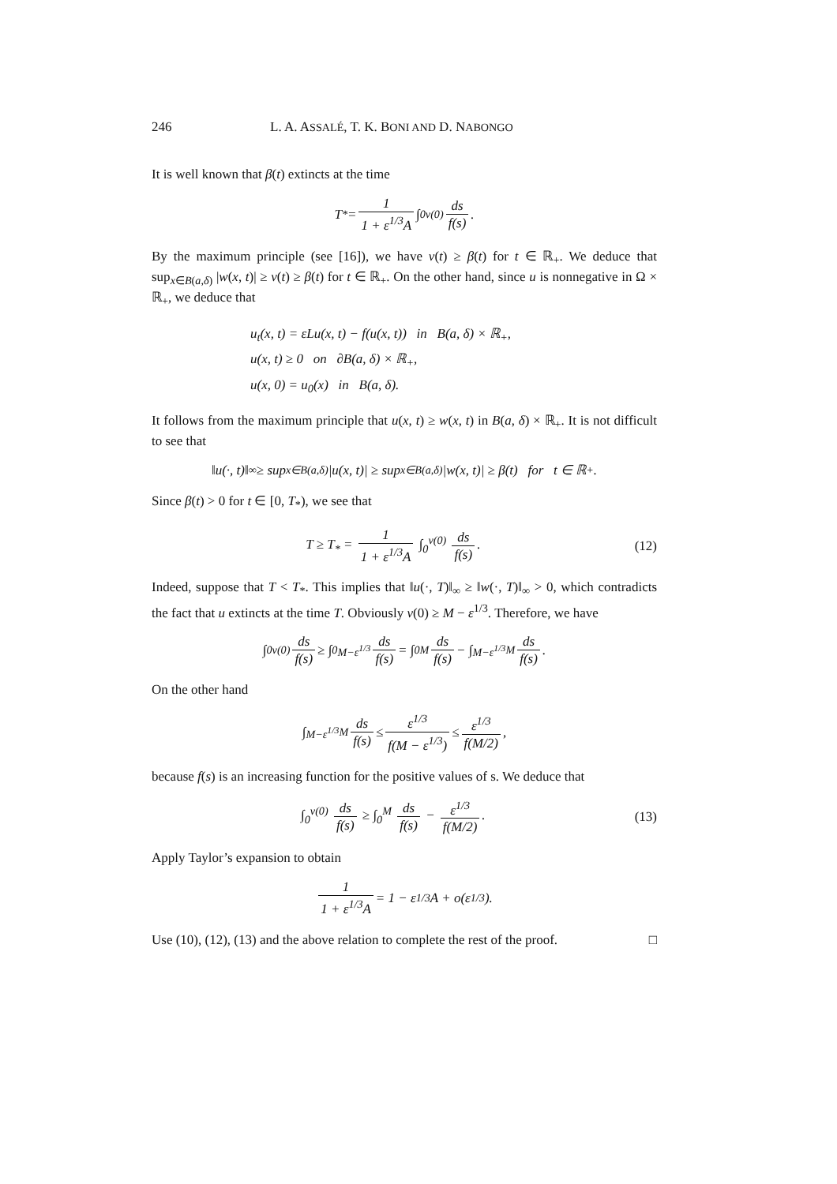246 L. A. ASSALÉ, T. K. BONI AND D. NABONGO
It is well known that β(t) extincts at the time
T<sub>*</sub> = 1 1 + ε<sup>1/3</sup>A ∫<sub>0</sub><sup>v(0)</sup> ds f(s).
By the maximum principle (see [16]), we have v(t) ≥ β(t) for t ∈ ℝ<sub>+</sub>. We deduce that sup<sub>x∈B(a,δ)</sub> |w(x, t)| ≥ v(t) ≥ β(t) for t ∈ ℝ<sub>+</sub>. On the other hand, since u is nonnegative in Ω × ℝ<sub>+</sub>, we deduce that
u<sub>t</sub>(x, t) = εLu(x, t) − f(u(x, t)) in B(a, δ) × ℝ<sub>+</sub>,
u(x, t) ≥ 0 on ∂B(a, δ) × ℝ<sub>+</sub>,
u(x, 0) = u<sub>0</sub>(x) in B(a, δ).
It follows from the maximum principle that u(x, t) ≥ w(x, t) in B(a, δ) × ℝ<sub>+</sub>. It is not difficult to see that
‖u(·, t)‖<sub>∞</sub> ≥ sup<sub>x∈B(a,δ)</sub> |u(x, t)| ≥ sup<sub>x∈B(a,δ)</sub> |w(x, t)| ≥ β(t) for t ∈ ℝ<sub>+</sub>.
Since β(t) > 0 for t ∈ [0, T<sub>*</sub>), we see that
T ≥ T<sub>*</sub> = 1 1 + ε<sup>1/3</sup>A ∫<sub>0</sub><sup>v(0)</sup> ds f(s). (12)
Indeed, suppose that T < T<sub>*</sub>. This implies that ‖u(·, T)‖<sub>∞</sub> ≥ ‖w(·, T)‖<sub>∞</sub> > 0, which contradicts the fact that u extincts at the time T. Obviously v(0) ≥ M − ε<sup>1/3</sup>. Therefore, we have
∫<sub>0</sub><sup>v(0)</sup> ds f(s) ≥ ∫<sub>0</sub><sup>M−ε<sup>1/3</sup></sup> ds f(s) = ∫<sub>0</sub><sup>M</sup> ds f(s) − ∫<sub>M−ε<sup>1/3</sup></sub><sup>M</sup> ds f(s).
On the other hand
∫<sub>M−ε<sup>1/3</sup></sub><sup>M</sup> ds f(s) ≤ ε<sup>1/3</sup> f(M − ε<sup>1/3</sup>) ≤ ε<sup>1/3</sup> f(M/2),
because f(s) is an increasing function for the positive values of s. We deduce that
∫<sub>0</sub><sup>v(0)</sup> ds f(s) ≥ ∫<sub>0</sub><sup>M</sup> ds f(s) − ε<sup>1/3</sup> f(M/2). (13)
Apply Taylor’s expansion to obtain
1 1 + ε<sup>1/3</sup>A = 1 − ε<sup>1/3</sup>A + o(ε<sup>1/3</sup>).
Use (10), (12), (13) and the above relation to complete the rest of the proof. □